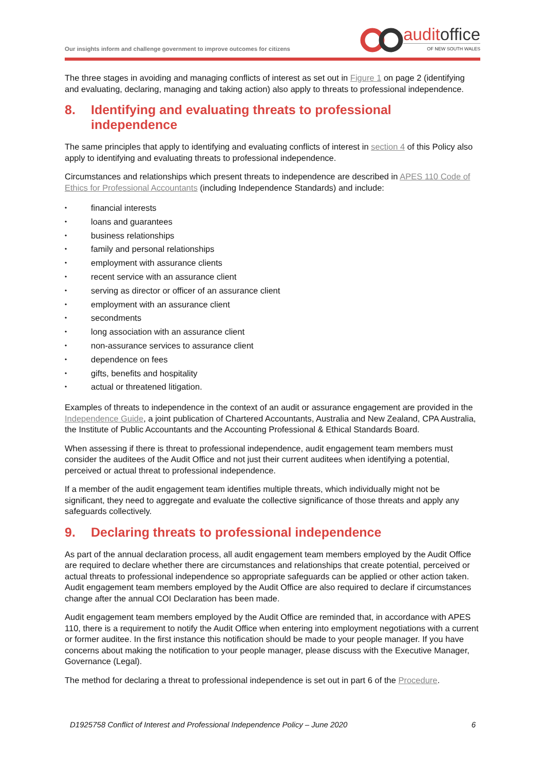Our insights inform and challenge government to improve outcomes for citizens
auditoffice
OF NEW SOUTH WALES
The three stages in avoiding and managing conflicts of interest as set out in Figure 1 on page 2 (identifying and evaluating, declaring, managing and taking action) also apply to threats to professional independence.
8. Identifying and evaluating threats to professional independence
The same principles that apply to identifying and evaluating conflicts of interest in section 4 of this Policy also apply to identifying and evaluating threats to professional independence.
Circumstances and relationships which present threats to independence are described in APES 110 Code of Ethics for Professional Accountants (including Independence Standards) and include:
• financial interests
• loans and guarantees
• business relationships
• family and personal relationships
• employment with assurance clients
• recent service with an assurance client
• serving as director or officer of an assurance client
• employment with an assurance client
• secondments
• long association with an assurance client
• non-assurance services to assurance client
• dependence on fees
• gifts, benefits and hospitality
• actual or threatened litigation.
Examples of threats to independence in the context of an audit or assurance engagement are provided in the Independence Guide, a joint publication of Chartered Accountants, Australia and New Zealand, CPA Australia, the Institute of Public Accountants and the Accounting Professional & Ethical Standards Board.
When assessing if there is threat to professional independence, audit engagement team members must consider the auditees of the Audit Office and not just their current auditees when identifying a potential, perceived or actual threat to professional independence.
If a member of the audit engagement team identifies multiple threats, which individually might not be significant, they need to aggregate and evaluate the collective significance of those threats and apply any safeguards collectively.
9. Declaring threats to professional independence
As part of the annual declaration process, all audit engagement team members employed by the Audit Office are required to declare whether there are circumstances and relationships that create potential, perceived or actual threats to professional independence so appropriate safeguards can be applied or other action taken. Audit engagement team members employed by the Audit Office are also required to declare if circumstances change after the annual COI Declaration has been made.
Audit engagement team members employed by the Audit Office are reminded that, in accordance with APES 110, there is a requirement to notify the Audit Office when entering into employment negotiations with a current or former auditee. In the first instance this notification should be made to your people manager. If you have concerns about making the notification to your people manager, please discuss with the Executive Manager, Governance (Legal).
The method for declaring a threat to professional independence is set out in part 6 of the Procedure.
D1925758 Conflict of Interest and Professional Independence Policy – June 2020 6